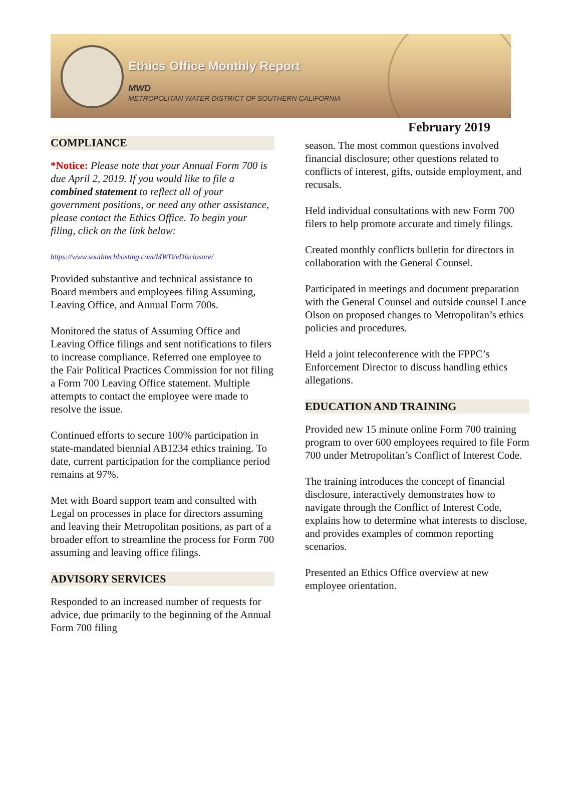Ethics Office Monthly Report
MWD
METROPOLITAN WATER DISTRICT OF SOUTHERN CALIFORNIA
February 2019
COMPLIANCE
*Notice: Please note that your Annual Form 700 is due April 2, 2019. If you would like to file a combined statement to reflect all of your government positions, or need any other assistance, please contact the Ethics Office. To begin your filing, click on the link below:
https://www.southtechhosting.com/MWD/eDisclosure/
Provided substantive and technical assistance to Board members and employees filing Assuming, Leaving Office, and Annual Form 700s.
Monitored the status of Assuming Office and Leaving Office filings and sent notifications to filers to increase compliance. Referred one employee to the Fair Political Practices Commission for not filing a Form 700 Leaving Office statement. Multiple attempts to contact the employee were made to resolve the issue.
Continued efforts to secure 100% participation in state-mandated biennial AB1234 ethics training. To date, current participation for the compliance period remains at 97%.
Met with Board support team and consulted with Legal on processes in place for directors assuming and leaving their Metropolitan positions, as part of a broader effort to streamline the process for Form 700 assuming and leaving office filings.
ADVISORY SERVICES
Responded to an increased number of requests for advice, due primarily to the beginning of the Annual Form 700 filing
season. The most common questions involved financial disclosure; other questions related to conflicts of interest, gifts, outside employment, and recusals.
Held individual consultations with new Form 700 filers to help promote accurate and timely filings.
Created monthly conflicts bulletin for directors in collaboration with the General Counsel.
Participated in meetings and document preparation with the General Counsel and outside counsel Lance Olson on proposed changes to Metropolitan’s ethics policies and procedures.
Held a joint teleconference with the FPPC’s Enforcement Director to discuss handling ethics allegations.
EDUCATION AND TRAINING
Provided new 15 minute online Form 700 training program to over 600 employees required to file Form 700 under Metropolitan’s Conflict of Interest Code.
The training introduces the concept of financial disclosure, interactively demonstrates how to navigate through the Conflict of Interest Code, explains how to determine what interests to disclose, and provides examples of common reporting scenarios.
Presented an Ethics Office overview at new employee orientation.